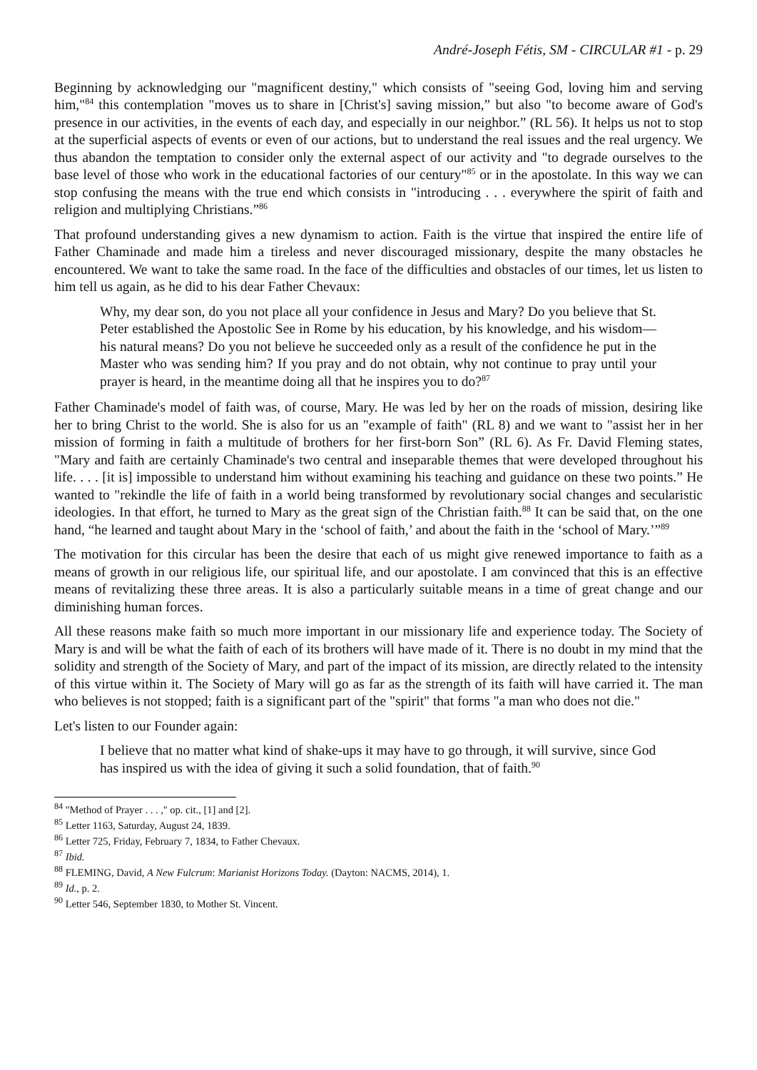André-Joseph Fétis, SM - CIRCULAR #1 - p. 29
Beginning by acknowledging our "magnificent destiny," which consists of "seeing God, loving him and serving him,"<sup>84</sup> this contemplation "moves us to share in [Christ's] saving mission,” but also "to become aware of God's presence in our activities, in the events of each day, and especially in our neighbor.” (RL 56). It helps us not to stop at the superficial aspects of events or even of our actions, but to understand the real issues and the real urgency. We thus abandon the temptation to consider only the external aspect of our activity and "to degrade ourselves to the base level of those who work in the educational factories of our century"<sup>85</sup> or in the apostolate. In this way we can stop confusing the means with the true end which consists in "introducing . . . everywhere the spirit of faith and religion and multiplying Christians.”<sup>86</sup>
That profound understanding gives a new dynamism to action. Faith is the virtue that inspired the entire life of Father Chaminade and made him a tireless and never discouraged missionary, despite the many obstacles he encountered. We want to take the same road. In the face of the difficulties and obstacles of our times, let us listen to him tell us again, as he did to his dear Father Chevaux:
Why, my dear son, do you not place all your confidence in Jesus and Mary? Do you believe that St. Peter established the Apostolic See in Rome by his education, by his knowledge, and his wisdom—his natural means? Do you not believe he succeeded only as a result of the confidence he put in the Master who was sending him? If you pray and do not obtain, why not continue to pray until your prayer is heard, in the meantime doing all that he inspires you to do?<sup>87</sup>
Father Chaminade's model of faith was, of course, Mary. He was led by her on the roads of mission, desiring like her to bring Christ to the world. She is also for us an "example of faith" (RL 8) and we want to "assist her in her mission of forming in faith a multitude of brothers for her first-born Son” (RL 6). As Fr. David Fleming states, "Mary and faith are certainly Chaminade's two central and inseparable themes that were developed throughout his life. . . . [it is] impossible to understand him without examining his teaching and guidance on these two points.” He wanted to "rekindle the life of faith in a world being transformed by revolutionary social changes and secularistic ideologies. In that effort, he turned to Mary as the great sign of the Christian faith.<sup>88</sup> It can be said that, on the one hand, “he learned and taught about Mary in the ‘school of faith,’ and about the faith in the ‘school of Mary.’”<sup>89</sup>
The motivation for this circular has been the desire that each of us might give renewed importance to faith as a means of growth in our religious life, our spiritual life, and our apostolate. I am convinced that this is an effective means of revitalizing these three areas. It is also a particularly suitable means in a time of great change and our diminishing human forces.
All these reasons make faith so much more important in our missionary life and experience today. The Society of Mary is and will be what the faith of each of its brothers will have made of it. There is no doubt in my mind that the solidity and strength of the Society of Mary, and part of the impact of its mission, are directly related to the intensity of this virtue within it. The Society of Mary will go as far as the strength of its faith will have carried it. The man who believes is not stopped; faith is a significant part of the "spirit" that forms "a man who does not die."
Let's listen to our Founder again:
I believe that no matter what kind of shake-ups it may have to go through, it will survive, since God has inspired us with the idea of giving it such a solid foundation, that of faith.<sup>90</sup>
<sup>84</sup> "Method of Prayer . . . ," op. cit., [1] and [2].
<sup>85</sup> Letter 1163, Saturday, August 24, 1839.
<sup>86</sup> Letter 725, Friday, February 7, 1834, to Father Chevaux.
<sup>87</sup> Ibid.
<sup>88</sup> FLEMING, David, A New Fulcrum: Marianist Horizons Today. (Dayton: NACMS, 2014), 1.
<sup>89</sup> Id., p. 2.
<sup>90</sup> Letter 546, September 1830, to Mother St. Vincent.